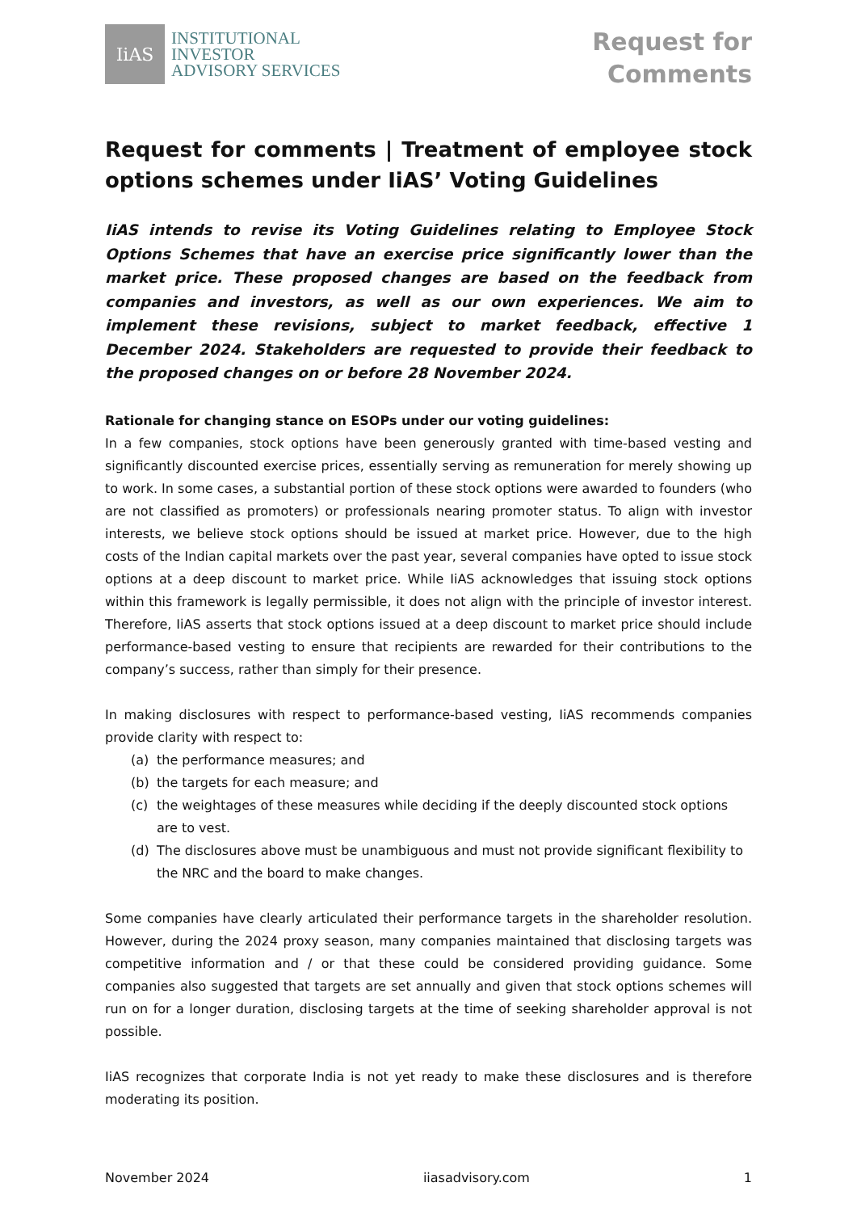IiAS
INSTITUTIONAL
INVESTOR
ADVISORY SERVICES
Request for
Comments
Request for comments | Treatment of employee stock options schemes under IiAS’ Voting Guidelines
IiAS intends to revise its Voting Guidelines relating to Employee Stock Options Schemes that have an exercise price significantly lower than the market price. These proposed changes are based on the feedback from companies and investors, as well as our own experiences. We aim to implement these revisions, subject to market feedback, effective 1 December 2024. Stakeholders are requested to provide their feedback to the proposed changes on or before 28 November 2024.
Rationale for changing stance on ESOPs under our voting guidelines:
In a few companies, stock options have been generously granted with time-based vesting and significantly discounted exercise prices, essentially serving as remuneration for merely showing up to work. In some cases, a substantial portion of these stock options were awarded to founders (who are not classified as promoters) or professionals nearing promoter status. To align with investor interests, we believe stock options should be issued at market price. However, due to the high costs of the Indian capital markets over the past year, several companies have opted to issue stock options at a deep discount to market price. While IiAS acknowledges that issuing stock options within this framework is legally permissible, it does not align with the principle of investor interest. Therefore, IiAS asserts that stock options issued at a deep discount to market price should include performance-based vesting to ensure that recipients are rewarded for their contributions to the company’s success, rather than simply for their presence.
In making disclosures with respect to performance-based vesting, IiAS recommends companies provide clarity with respect to:
(a) the performance measures; and
(b) the targets for each measure; and
(c) the weightages of these measures while deciding if the deeply discounted stock options are to vest.
(d) The disclosures above must be unambiguous and must not provide significant flexibility to the NRC and the board to make changes.
Some companies have clearly articulated their performance targets in the shareholder resolution. However, during the 2024 proxy season, many companies maintained that disclosing targets was competitive information and / or that these could be considered providing guidance. Some companies also suggested that targets are set annually and given that stock options schemes will run on for a longer duration, disclosing targets at the time of seeking shareholder approval is not possible.
IiAS recognizes that corporate India is not yet ready to make these disclosures and is therefore moderating its position.
November 2024 iiasadvisory.com 1